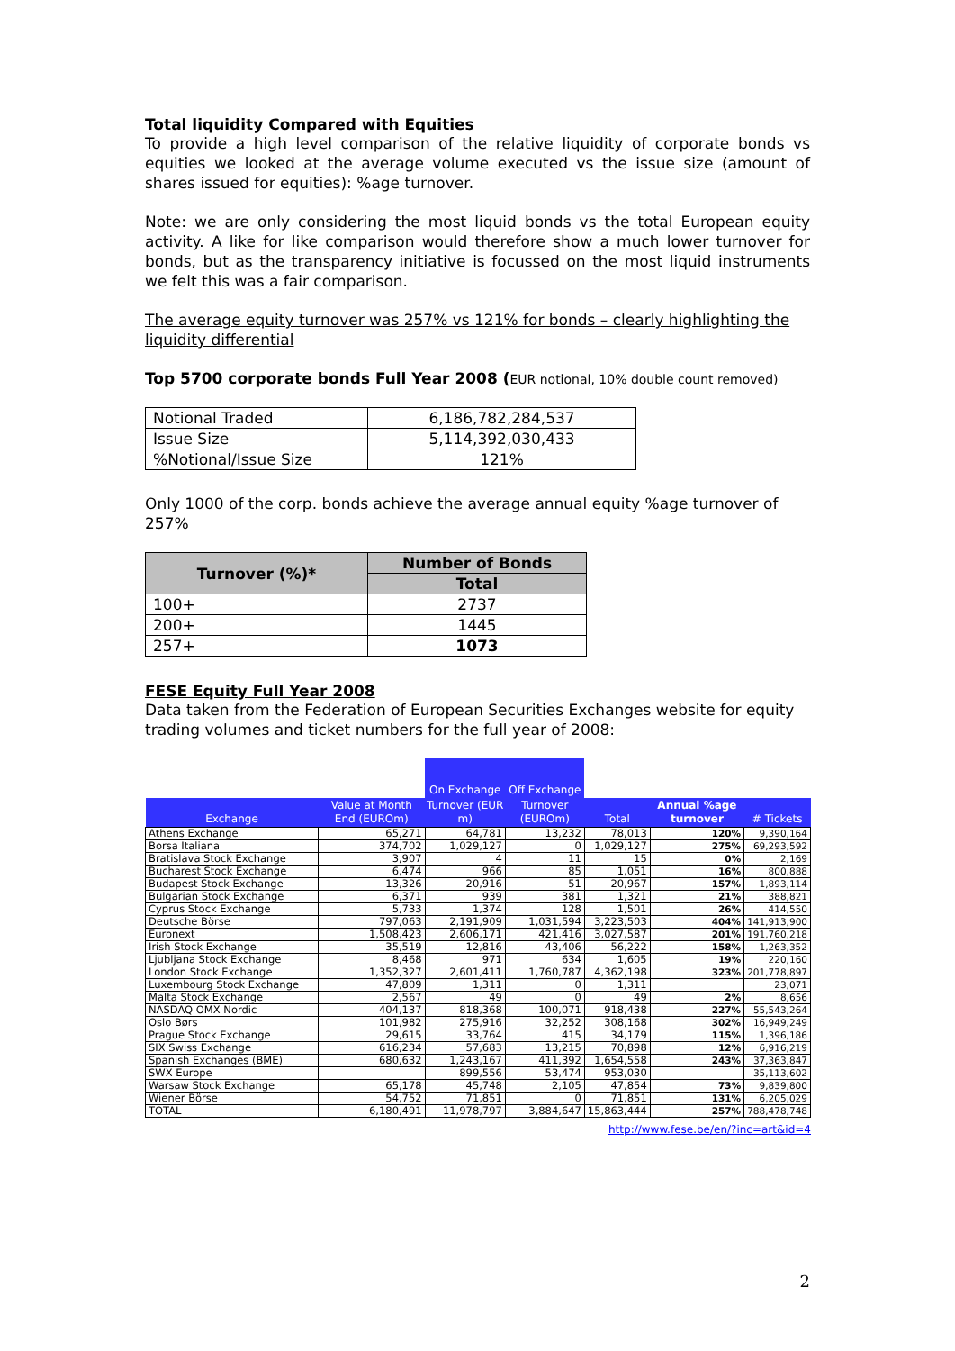Total liquidity Compared with Equities
To provide a high level comparison of the relative liquidity of corporate bonds vs equities we looked at the average volume executed vs the issue size (amount of shares issued for equities): %age turnover.
Note: we are only considering the most liquid bonds vs the total European equity activity. A like for like comparison would therefore show a much lower turnover for bonds, but as the transparency initiative is focussed on the most liquid instruments we felt this was a fair comparison.
The average equity turnover was 257% vs 121% for bonds – clearly highlighting the liquidity differential
Top 5700 corporate bonds Full Year 2008 (EUR notional, 10% double count removed)
| Notional Traded | 6,186,782,284,537 |
| Issue Size | 5,114,392,030,433 |
| %Notional/Issue Size | 121% |
Only 1000 of the corp. bonds achieve the average annual equity %age turnover of 257%
| Turnover (%)* | Number of Bonds |
| --- | --- |
| | Total |
| 100+ | 2737 |
| 200+ | 1445 |
| 257+ | 1073 |
FESE Equity Full Year 2008
Data taken from the Federation of European Securities Exchanges website for equity trading volumes and ticket numbers for the full year of 2008:
| | | On Exchange | Off Exchange | | | |
| --- | --- | --- | --- | --- | --- | --- |
| Exchange | Value at Month End (EUROm) | Turnover (EUR m) | Turnover (EUROm) | Total | Annual %age turnover | # Tickets |
| Athens Exchange | 65,271 | 64,781 | 13,232 | 78,013 | 120% | 9,390,164 |
| Borsa Italiana | 374,702 | 1,029,127 | 0 | 1,029,127 | 275% | 69,293,592 |
| Bratislava Stock Exchange | 3,907 | 4 | 11 | 15 | 0% | 2,169 |
| Bucharest Stock Exchange | 6,474 | 966 | 85 | 1,051 | 16% | 800,888 |
| Budapest Stock Exchange | 13,326 | 20,916 | 51 | 20,967 | 157% | 1,893,114 |
| Bulgarian Stock Exchange | 6,371 | 939 | 381 | 1,321 | 21% | 388,821 |
| Cyprus Stock Exchange | 5,733 | 1,374 | 128 | 1,501 | 26% | 414,550 |
| Deutsche Börse | 797,063 | 2,191,909 | 1,031,594 | 3,223,503 | 404% | 141,913,900 |
| Euronext | 1,508,423 | 2,606,171 | 421,416 | 3,027,587 | 201% | 191,760,218 |
| Irish Stock Exchange | 35,519 | 12,816 | 43,406 | 56,222 | 158% | 1,263,352 |
| Ljubljana Stock Exchange | 8,468 | 971 | 634 | 1,605 | 19% | 220,160 |
| London Stock Exchange | 1,352,327 | 2,601,411 | 1,760,787 | 4,362,198 | 323% | 201,778,897 |
| Luxembourg Stock Exchange | 47,809 | 1,311 | 0 | 1,311 | | 23,071 |
| Malta Stock Exchange | 2,567 | 49 | 0 | 49 | 2% | 8,656 |
| NASDAQ OMX Nordic | 404,137 | 818,368 | 100,071 | 918,438 | 227% | 55,543,264 |
| Oslo Børs | 101,982 | 275,916 | 32,252 | 308,168 | 302% | 16,949,249 |
| Prague Stock Exchange | 29,615 | 33,764 | 415 | 34,179 | 115% | 1,396,186 |
| SIX Swiss Exchange | 616,234 | 57,683 | 13,215 | 70,898 | 12% | 6,916,219 |
| Spanish Exchanges (BME) | 680,632 | 1,243,167 | 411,392 | 1,654,558 | 243% | 37,363,847 |
| SWX Europe | | 899,556 | 53,474 | 953,030 | | 35,113,602 |
| Warsaw Stock Exchange | 65,178 | 45,748 | 2,105 | 47,854 | 73% | 9,839,800 |
| Wiener Börse | 54,752 | 71,851 | 0 | 71,851 | 131% | 6,205,029 |
| TOTAL | 6,180,491 | 11,978,797 | 3,884,647 | 15,863,444 | 257% | 788,478,748 |
http://www.fese.be/en/?inc=art&id=4
2